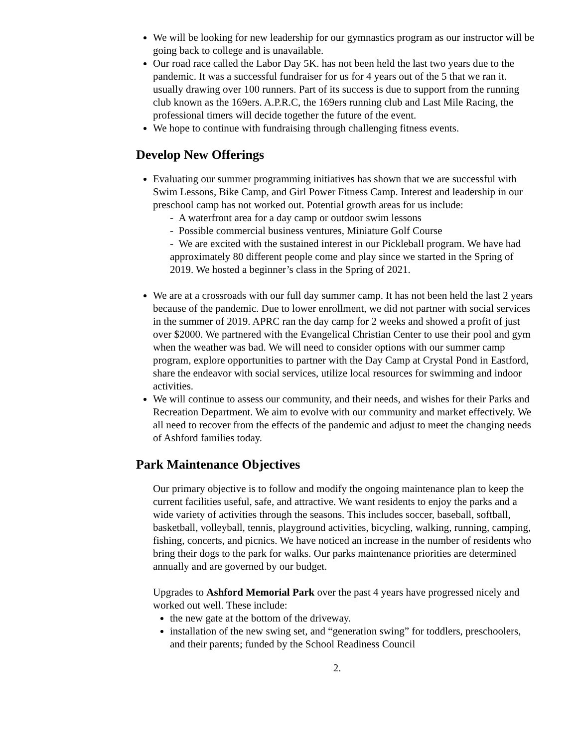We will be looking for new leadership for our gymnastics program as our instructor will be going back to college and is unavailable.
Our road race called the Labor Day 5K. has not been held the last two years due to the pandemic. It was a successful fundraiser for us for 4 years out of the 5 that we ran it. usually drawing over 100 runners. Part of its success is due to support from the running club known as the 169ers. A.P.R.C, the 169ers running club and Last Mile Racing, the professional timers will decide together the future of the event.
We hope to continue with fundraising through challenging fitness events.
Develop New Offerings
Evaluating our summer programming initiatives has shown that we are successful with Swim Lessons, Bike Camp, and Girl Power Fitness Camp. Interest and leadership in our preschool camp has not worked out. Potential growth areas for us include:
- A waterfront area for a day camp or outdoor swim lessons
- Possible commercial business ventures, Miniature Golf Course
- We are excited with the sustained interest in our Pickleball program. We have had approximately 80 different people come and play since we started in the Spring of 2019. We hosted a beginner’s class in the Spring of 2021.
We are at a crossroads with our full day summer camp. It has not been held the last 2 years because of the pandemic. Due to lower enrollment, we did not partner with social services in the summer of 2019. APRC ran the day camp for 2 weeks and showed a profit of just over $2000. We partnered with the Evangelical Christian Center to use their pool and gym when the weather was bad. We will need to consider options with our summer camp program, explore opportunities to partner with the Day Camp at Crystal Pond in Eastford, share the endeavor with social services, utilize local resources for swimming and indoor activities.
We will continue to assess our community, and their needs, and wishes for their Parks and Recreation Department. We aim to evolve with our community and market effectively. We all need to recover from the effects of the pandemic and adjust to meet the changing needs of Ashford families today.
Park Maintenance Objectives
Our primary objective is to follow and modify the ongoing maintenance plan to keep the current facilities useful, safe, and attractive. We want residents to enjoy the parks and a wide variety of activities through the seasons. This includes soccer, baseball, softball, basketball, volleyball, tennis, playground activities, bicycling, walking, running, camping, fishing, concerts, and picnics. We have noticed an increase in the number of residents who bring their dogs to the park for walks. Our parks maintenance priorities are determined annually and are governed by our budget.
Upgrades to Ashford Memorial Park over the past 4 years have progressed nicely and worked out well. These include:
the new gate at the bottom of the driveway.
installation of the new swing set, and “generation swing” for toddlers, preschoolers, and their parents; funded by the School Readiness Council
2.